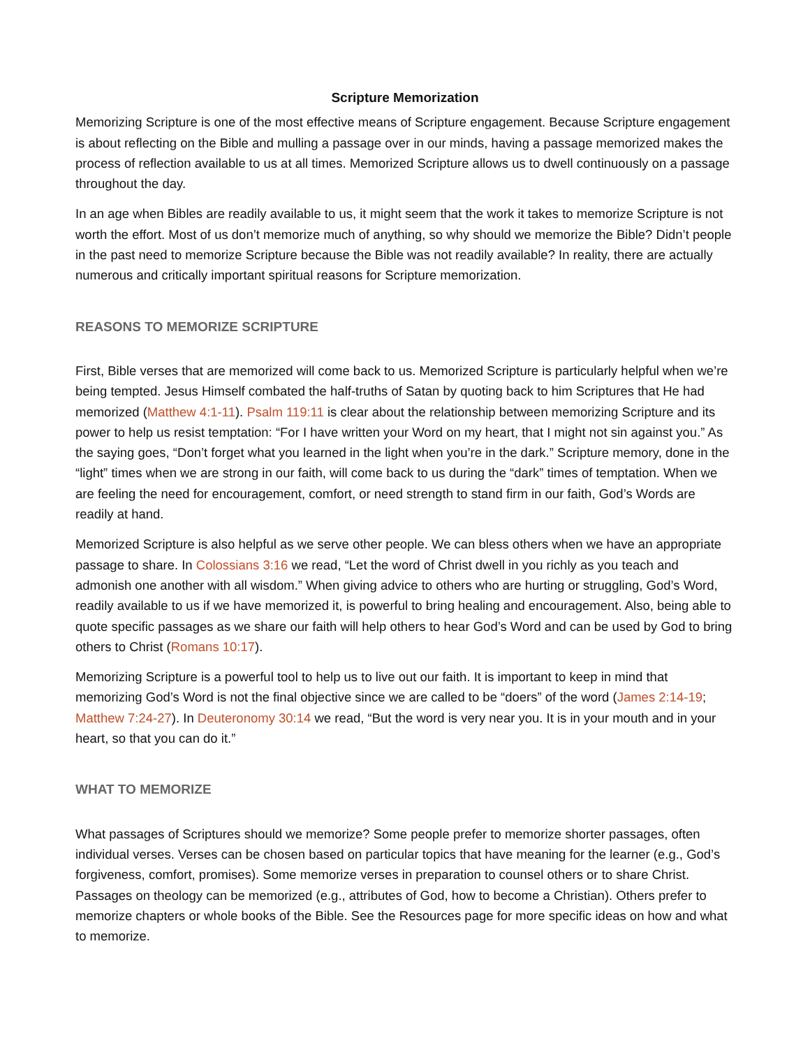Scripture Memorization
Memorizing Scripture is one of the most effective means of Scripture engagement. Because Scripture engagement is about reflecting on the Bible and mulling a passage over in our minds, having a passage memorized makes the process of reflection available to us at all times. Memorized Scripture allows us to dwell continuously on a passage throughout the day.
In an age when Bibles are readily available to us, it might seem that the work it takes to memorize Scripture is not worth the effort. Most of us don’t memorize much of anything, so why should we memorize the Bible? Didn’t people in the past need to memorize Scripture because the Bible was not readily available? In reality, there are actually numerous and critically important spiritual reasons for Scripture memorization.
REASONS TO MEMORIZE SCRIPTURE
First, Bible verses that are memorized will come back to us. Memorized Scripture is particularly helpful when we’re being tempted. Jesus Himself combated the half-truths of Satan by quoting back to him Scriptures that He had memorized (Matthew 4:1-11). Psalm 119:11 is clear about the relationship between memorizing Scripture and its power to help us resist temptation: “For I have written your Word on my heart, that I might not sin against you.” As the saying goes, “Don’t forget what you learned in the light when you’re in the dark.” Scripture memory, done in the “light” times when we are strong in our faith, will come back to us during the “dark” times of temptation. When we are feeling the need for encouragement, comfort, or need strength to stand firm in our faith, God’s Words are readily at hand.
Memorized Scripture is also helpful as we serve other people. We can bless others when we have an appropriate passage to share. In Colossians 3:16 we read, “Let the word of Christ dwell in you richly as you teach and admonish one another with all wisdom.” When giving advice to others who are hurting or struggling, God’s Word, readily available to us if we have memorized it, is powerful to bring healing and encouragement. Also, being able to quote specific passages as we share our faith will help others to hear God’s Word and can be used by God to bring others to Christ (Romans 10:17).
Memorizing Scripture is a powerful tool to help us to live out our faith. It is important to keep in mind that memorizing God’s Word is not the final objective since we are called to be “doers” of the word (James 2:14-19; Matthew 7:24-27). In Deuteronomy 30:14 we read, “But the word is very near you. It is in your mouth and in your heart, so that you can do it.”
WHAT TO MEMORIZE
What passages of Scriptures should we memorize? Some people prefer to memorize shorter passages, often individual verses. Verses can be chosen based on particular topics that have meaning for the learner (e.g., God’s forgiveness, comfort, promises). Some memorize verses in preparation to counsel others or to share Christ. Passages on theology can be memorized (e.g., attributes of God, how to become a Christian). Others prefer to memorize chapters or whole books of the Bible. See the Resources page for more specific ideas on how and what to memorize.